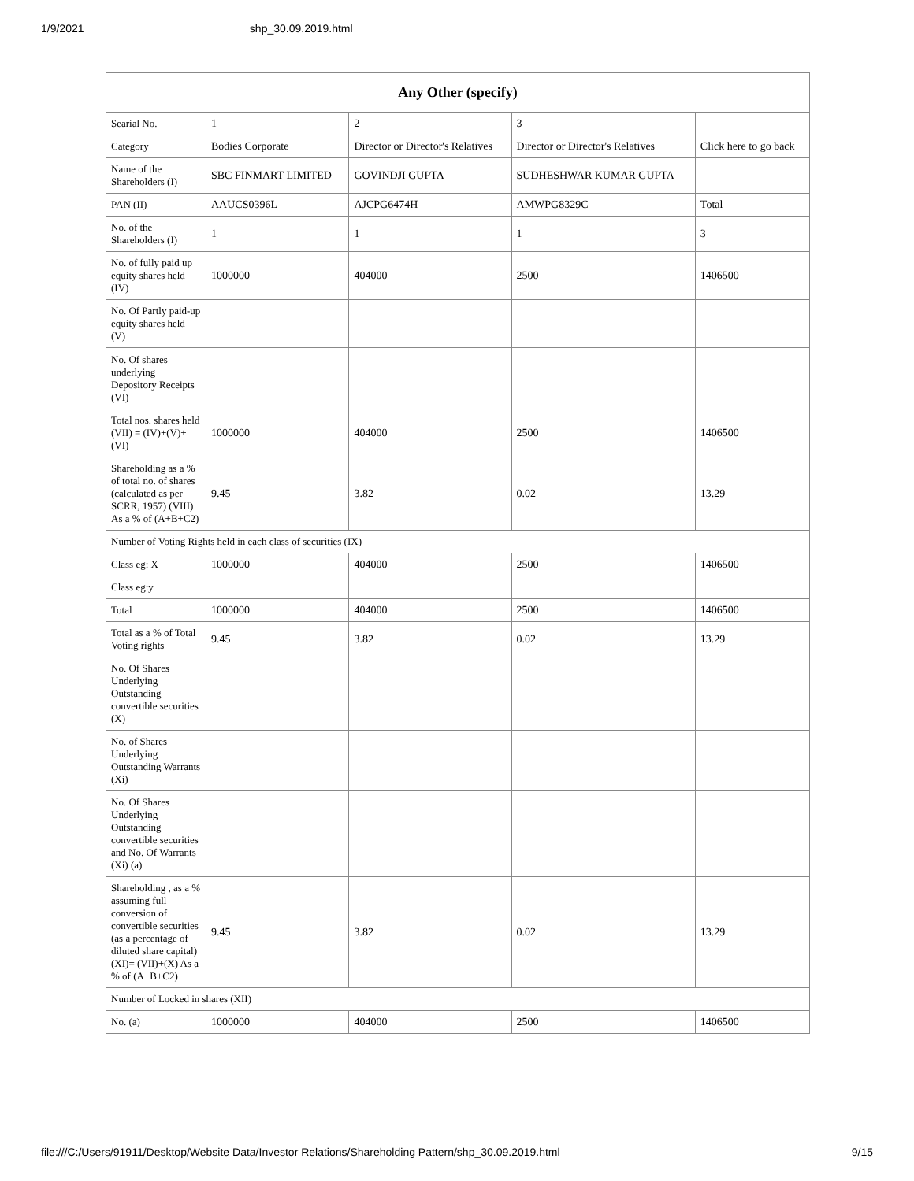1/9/2021 shp_30.09.2019.html
| Any Other (specify) | | | | |
| --- | --- | --- | --- | --- |
| Searial No. | 1 | 2 | 3 | |
| Category | Bodies Corporate | Director or Director's Relatives | Director or Director's Relatives | Click here to go back |
| Name of the Shareholders (I) | SBC FINMART LIMITED | GOVINDJI GUPTA | SUDHESHWAR KUMAR GUPTA | |
| PAN (II) | AAUCS0396L | AJCPG6474H | AMWPG8329C | Total |
| No. of the Shareholders (I) | 1 | 1 | 1 | 3 |
| No. of fully paid up equity shares held (IV) | 1000000 | 404000 | 2500 | 1406500 |
| No. Of Partly paid-up equity shares held (V) | | | | |
| No. Of shares underlying Depository Receipts (VI) | | | | |
| Total nos. shares held (VII) = (IV)+(V)+ (VI) | 1000000 | 404000 | 2500 | 1406500 |
| Shareholding as a % of total no. of shares (calculated as per SCRR, 1957) (VIII) As a % of (A+B+C2) | 9.45 | 3.82 | 0.02 | 13.29 |
| Number of Voting Rights held in each class of securities (IX) | | | | |
| Class eg: X | 1000000 | 404000 | 2500 | 1406500 |
| Class eg:y | | | | |
| Total | 1000000 | 404000 | 2500 | 1406500 |
| Total as a % of Total Voting rights | 9.45 | 3.82 | 0.02 | 13.29 |
| No. Of Shares Underlying Outstanding convertible securities (X) | | | | |
| No. of Shares Underlying Outstanding Warrants (Xi) | | | | |
| No. Of Shares Underlying Outstanding convertible securities and No. Of Warrants (Xi) (a) | | | | |
| Shareholding , as a % assuming full conversion of convertible securities (as a percentage of diluted share capital) (XI)= (VII)+(X) As a % of (A+B+C2) | 9.45 | 3.82 | 0.02 | 13.29 |
| Number of Locked in shares (XII) | | | | |
| No. (a) | 1000000 | 404000 | 2500 | 1406500 |
file:///C:/Users/91911/Desktop/Website Data/Investor Relations/Shareholding Pattern/shp_30.09.2019.html 9/15